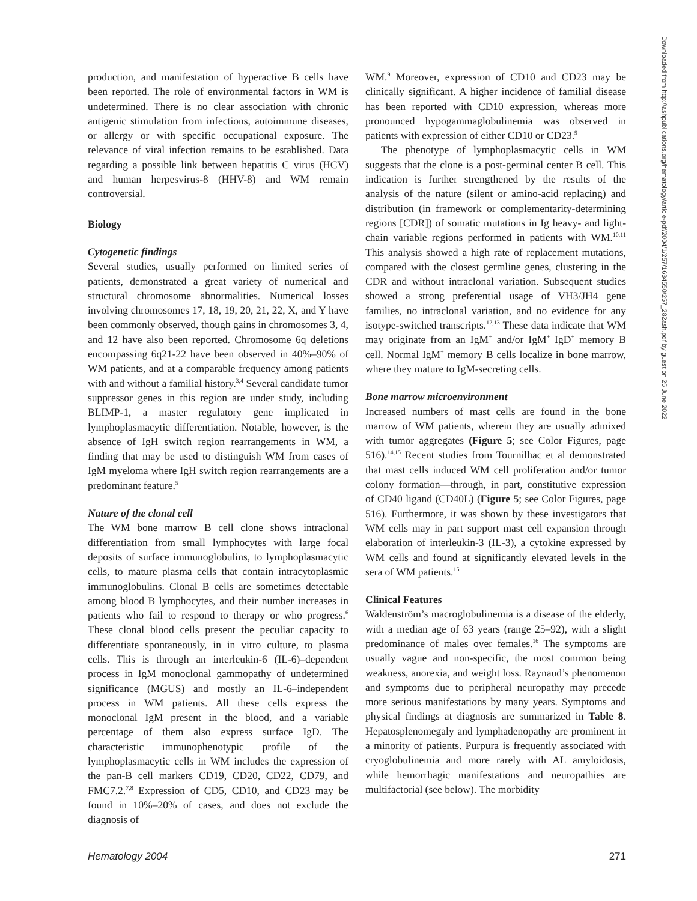production, and manifestation of hyperactive B cells have been reported. The role of environmental factors in WM is undetermined. There is no clear association with chronic antigenic stimulation from infections, autoimmune diseases, or allergy or with specific occupational exposure. The relevance of viral infection remains to be established. Data regarding a possible link between hepatitis C virus (HCV) and human herpesvirus-8 (HHV-8) and WM remain controversial.
Biology
Cytogenetic findings
Several studies, usually performed on limited series of patients, demonstrated a great variety of numerical and structural chromosome abnormalities. Numerical losses involving chromosomes 17, 18, 19, 20, 21, 22, X, and Y have been commonly observed, though gains in chromosomes 3, 4, and 12 have also been reported. Chromosome 6q deletions encompassing 6q21-22 have been observed in 40%–90% of WM patients, and at a comparable frequency among patients with and without a familial history.<sup>3,4</sup> Several candidate tumor suppressor genes in this region are under study, including BLIMP-1, a master regulatory gene implicated in lymphoplasmacytic differentiation. Notable, however, is the absence of IgH switch region rearrangements in WM, a finding that may be used to distinguish WM from cases of IgM myeloma where IgH switch region rearrangements are a predominant feature.<sup>5</sup>
Nature of the clonal cell
The WM bone marrow B cell clone shows intraclonal differentiation from small lymphocytes with large focal deposits of surface immunoglobulins, to lymphoplasmacytic cells, to mature plasma cells that contain intracytoplasmic immunoglobulins. Clonal B cells are sometimes detectable among blood B lymphocytes, and their number increases in patients who fail to respond to therapy or who progress.<sup>6</sup> These clonal blood cells present the peculiar capacity to differentiate spontaneously, in in vitro culture, to plasma cells. This is through an interleukin-6 (IL-6)–dependent process in IgM monoclonal gammopathy of undetermined significance (MGUS) and mostly an IL-6–independent process in WM patients. All these cells express the monoclonal IgM present in the blood, and a variable percentage of them also express surface IgD. The characteristic immunophenotypic profile of the lymphoplasmacytic cells in WM includes the expression of the pan-B cell markers CD19, CD20, CD22, CD79, and FMC7.2.<sup>7,8</sup> Expression of CD5, CD10, and CD23 may be found in 10%–20% of cases, and does not exclude the diagnosis of
WM.<sup>9</sup> Moreover, expression of CD10 and CD23 may be clinically significant. A higher incidence of familial disease has been reported with CD10 expression, whereas more pronounced hypogammaglobulinemia was observed in patients with expression of either CD10 or CD23.<sup>9</sup>
The phenotype of lymphoplasmacytic cells in WM suggests that the clone is a post-germinal center B cell. This indication is further strengthened by the results of the analysis of the nature (silent or amino-acid replacing) and distribution (in framework or complementarity-determining regions [CDR]) of somatic mutations in Ig heavy- and light-chain variable regions performed in patients with WM.<sup>10,11</sup> This analysis showed a high rate of replacement mutations, compared with the closest germline genes, clustering in the CDR and without intraclonal variation. Subsequent studies showed a strong preferential usage of VH3/JH4 gene families, no intraclonal variation, and no evidence for any isotype-switched transcripts.<sup>12,13</sup> These data indicate that WM may originate from an IgM<sup>+</sup> and/or IgM<sup>+</sup> IgD<sup>+</sup> memory B cell. Normal IgM<sup>+</sup> memory B cells localize in bone marrow, where they mature to IgM-secreting cells.
Bone marrow microenvironment
Increased numbers of mast cells are found in the bone marrow of WM patients, wherein they are usually admixed with tumor aggregates (Figure 5; see Color Figures, page 516).<sup>14,15</sup> Recent studies from Tournilhac et al demonstrated that mast cells induced WM cell proliferation and/or tumor colony formation—through, in part, constitutive expression of CD40 ligand (CD40L) (Figure 5; see Color Figures, page 516). Furthermore, it was shown by these investigators that WM cells may in part support mast cell expansion through elaboration of interleukin-3 (IL-3), a cytokine expressed by WM cells and found at significantly elevated levels in the sera of WM patients.<sup>15</sup>
Clinical Features
Waldenström’s macroglobulinemia is a disease of the elderly, with a median age of 63 years (range 25–92), with a slight predominance of males over females.<sup>16</sup> The symptoms are usually vague and non-specific, the most common being weakness, anorexia, and weight loss. Raynaud’s phenomenon and symptoms due to peripheral neuropathy may precede more serious manifestations by many years. Symptoms and physical findings at diagnosis are summarized in Table 8. Hepatosplenomegaly and lymphadenopathy are prominent in a minority of patients. Purpura is frequently associated with cryoglobulinemia and more rarely with AL amyloidosis, while hemorrhagic manifestations and neuropathies are multifactorial (see below). The morbidity
Downloaded from http://ashpublications.org/hematology/article-pdf/2004/1/257/1634550/257_282ash.pdf by guest on 25 June 2022
Hematology 2004 271